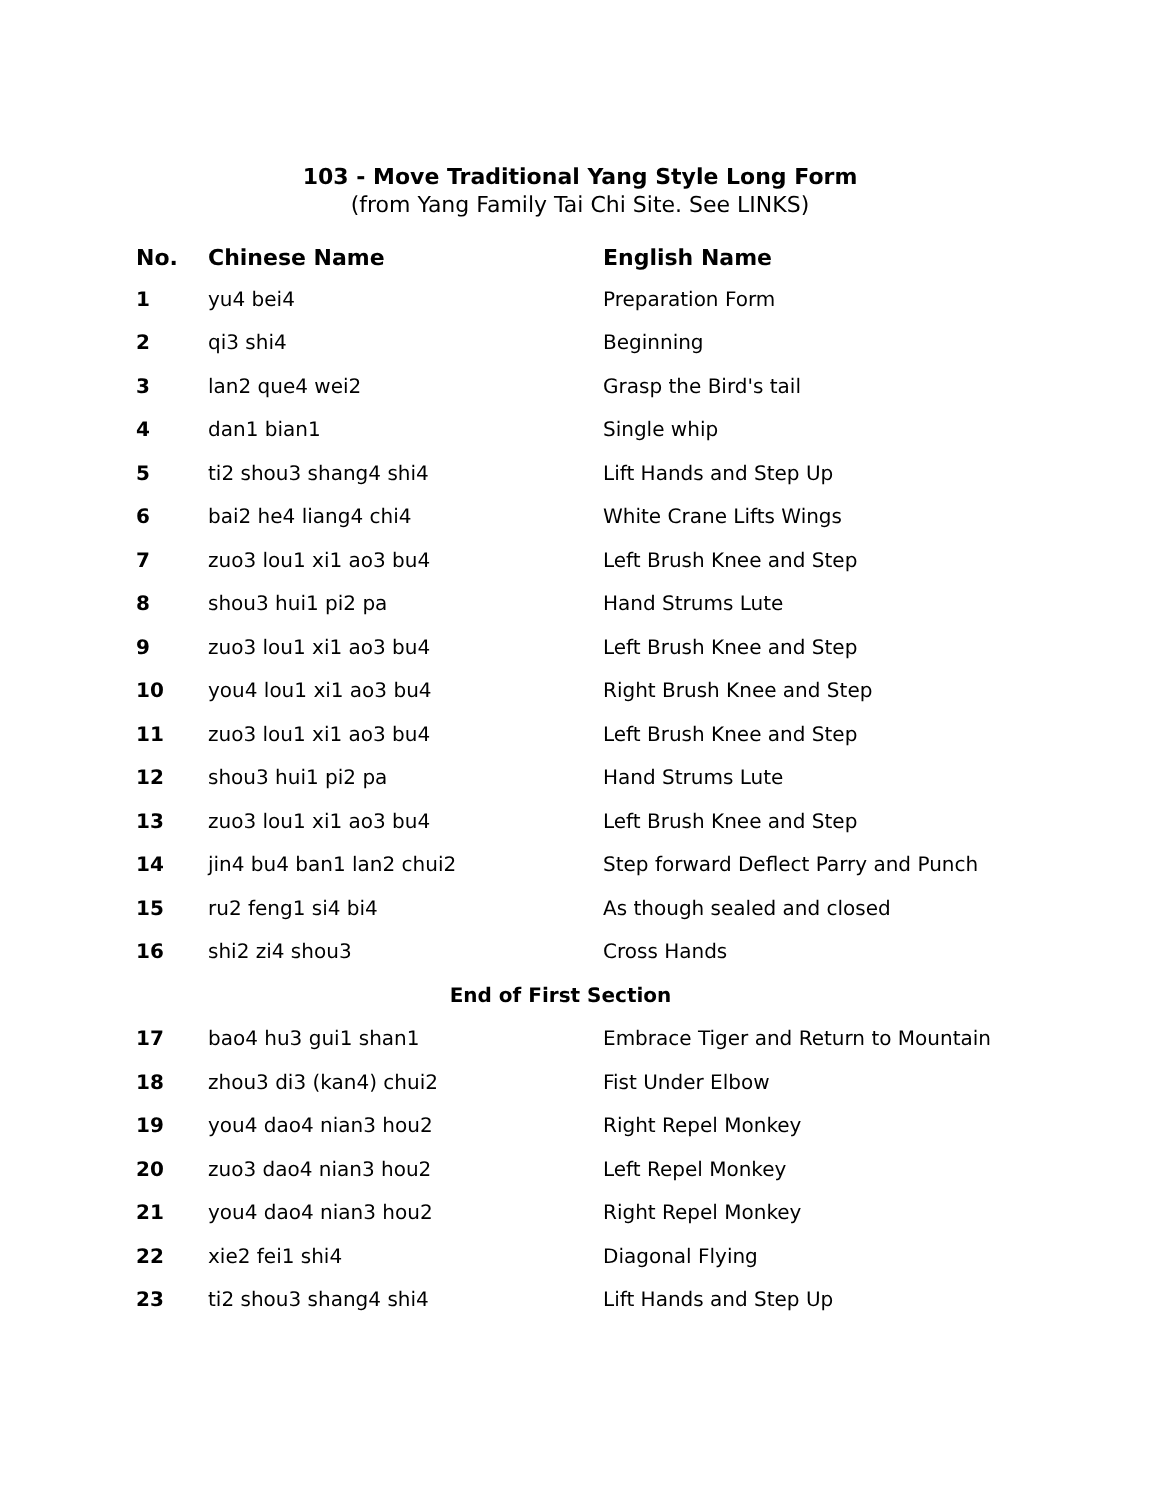103 - Move Traditional Yang Style Long Form
(from Yang Family Tai Chi Site. See LINKS)
| No. | Chinese Name | English Name |
| --- | --- | --- |
| 1 | yu4 bei4 | Preparation Form |
| 2 | qi3 shi4 | Beginning |
| 3 | lan2 que4 wei2 | Grasp the Bird's tail |
| 4 | dan1 bian1 | Single whip |
| 5 | ti2 shou3 shang4 shi4 | Lift Hands and Step Up |
| 6 | bai2 he4 liang4 chi4 | White Crane Lifts Wings |
| 7 | zuo3 lou1 xi1 ao3 bu4 | Left Brush Knee and Step |
| 8 | shou3 hui1 pi2 pa | Hand Strums Lute |
| 9 | zuo3 lou1 xi1 ao3 bu4 | Left Brush Knee and Step |
| 10 | you4 lou1 xi1 ao3 bu4 | Right Brush Knee and Step |
| 11 | zuo3 lou1 xi1 ao3 bu4 | Left Brush Knee and Step |
| 12 | shou3 hui1 pi2 pa | Hand Strums Lute |
| 13 | zuo3 lou1 xi1 ao3 bu4 | Left Brush Knee and Step |
| 14 | jin4 bu4 ban1 lan2 chui2 | Step forward Deflect Parry and Punch |
| 15 | ru2 feng1 si4 bi4 | As though sealed and closed |
| 16 | shi2 zi4 shou3 | Cross Hands |
| End of First Section | | |
| 17 | bao4 hu3 gui1 shan1 | Embrace Tiger and Return to Mountain |
| 18 | zhou3 di3 (kan4) chui2 | Fist Under Elbow |
| 19 | you4 dao4 nian3 hou2 | Right Repel Monkey |
| 20 | zuo3 dao4 nian3 hou2 | Left Repel Monkey |
| 21 | you4 dao4 nian3 hou2 | Right Repel Monkey |
| 22 | xie2 fei1 shi4 | Diagonal Flying |
| 23 | ti2 shou3 shang4 shi4 | Lift Hands and Step Up |